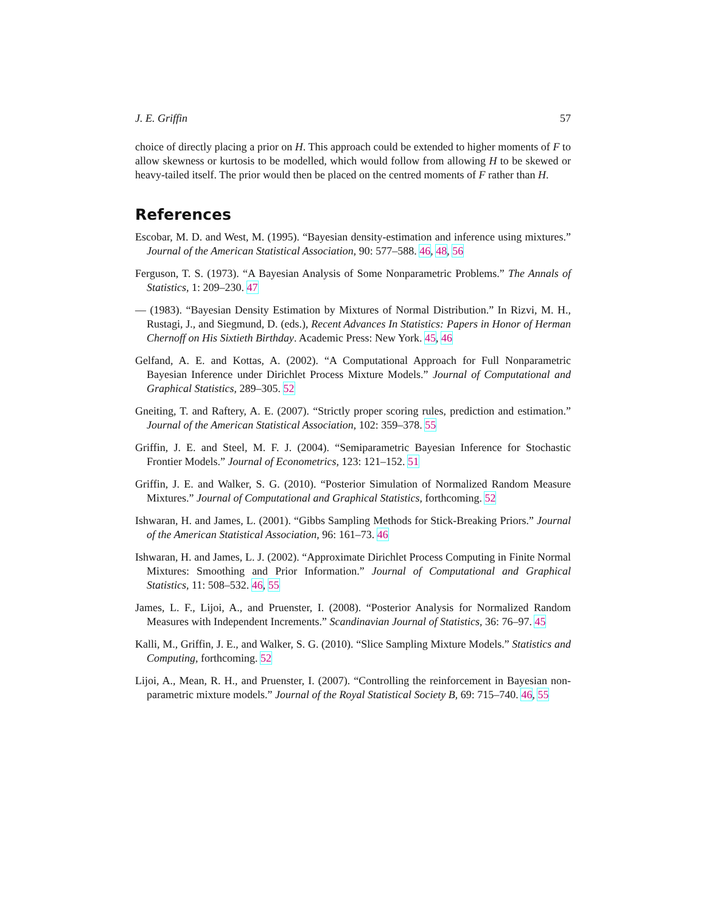J. E. Griffin 57
choice of directly placing a prior on H. This approach could be extended to higher moments of F to allow skewness or kurtosis to be modelled, which would follow from allowing H to be skewed or heavy-tailed itself. The prior would then be placed on the centred moments of F rather than H.
References
Escobar, M. D. and West, M. (1995). “Bayesian density-estimation and inference using mixtures.” Journal of the American Statistical Association, 90: 577–588. 46, 48, 56
Ferguson, T. S. (1973). “A Bayesian Analysis of Some Nonparametric Problems.” The Annals of Statistics, 1: 209–230. 47
— (1983). “Bayesian Density Estimation by Mixtures of Normal Distribution.” In Rizvi, M. H., Rustagi, J., and Siegmund, D. (eds.), Recent Advances In Statistics: Papers in Honor of Herman Chernoff on His Sixtieth Birthday. Academic Press: New York. 45, 46
Gelfand, A. E. and Kottas, A. (2002). “A Computational Approach for Full Nonparametric Bayesian Inference under Dirichlet Process Mixture Models.” Journal of Computational and Graphical Statistics, 289–305. 52
Gneiting, T. and Raftery, A. E. (2007). “Strictly proper scoring rules, prediction and estimation.” Journal of the American Statistical Association, 102: 359–378. 55
Griffin, J. E. and Steel, M. F. J. (2004). “Semiparametric Bayesian Inference for Stochastic Frontier Models.” Journal of Econometrics, 123: 121–152. 51
Griffin, J. E. and Walker, S. G. (2010). “Posterior Simulation of Normalized Random Measure Mixtures.” Journal of Computational and Graphical Statistics, forthcoming. 52
Ishwaran, H. and James, L. (2001). “Gibbs Sampling Methods for Stick-Breaking Priors.” Journal of the American Statistical Association, 96: 161–73. 46
Ishwaran, H. and James, L. J. (2002). “Approximate Dirichlet Process Computing in Finite Normal Mixtures: Smoothing and Prior Information.” Journal of Computational and Graphical Statistics, 11: 508–532. 46, 55
James, L. F., Lijoi, A., and Pruenster, I. (2008). “Posterior Analysis for Normalized Random Measures with Independent Increments.” Scandinavian Journal of Statistics, 36: 76–97. 45
Kalli, M., Griffin, J. E., and Walker, S. G. (2010). “Slice Sampling Mixture Models.” Statistics and Computing, forthcoming. 52
Lijoi, A., Mean, R. H., and Pruenster, I. (2007). “Controlling the reinforcement in Bayesian non-parametric mixture models.” Journal of the Royal Statistical Society B, 69: 715–740. 46, 55